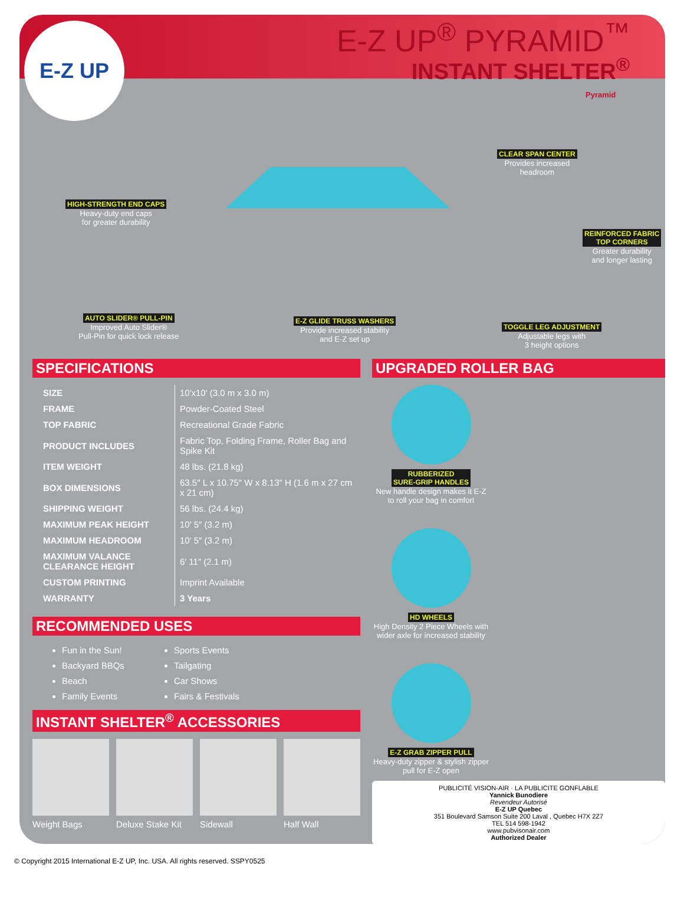E-Z UP<sup>®</sup> PYRAMID<sup>™</sup>
INSTANT SHELTER<sup>®</sup>
E-Z UP
Pyramid
CLEAR SPAN CENTER
Provides increased
headroom
HIGH-STRENGTH END CAPS
Heavy-duty end caps
for greater durability
REINFORCED FABRIC
TOP CORNERS
Greater durability
and longer lasting
AUTO SLIDER® PULL-PIN
Improved Auto Slider®
Pull-Pin for quick lock release
E-Z GLIDE TRUSS WASHERS
Provide increased stability
and E-Z set up
TOGGLE LEG ADJUSTMENT
Adjustable legs with
3 height options
SPECIFICATIONS
| SIZE | 10′x10′ (3.0 m x 3.0 m) |
| FRAME | Powder-Coated Steel |
| TOP FABRIC | Recreational Grade Fabric |
| PRODUCT INCLUDES | Fabric Top, Folding Frame, Roller Bag and Spike Kit |
| ITEM WEIGHT | 48 lbs. (21.8 kg) |
| BOX DIMENSIONS | 63.5″ L x 10.75″ W x 8.13″ H (1.6 m x 27 cm x 21 cm) |
| SHIPPING WEIGHT | 56 lbs. (24.4 kg) |
| MAXIMUM PEAK HEIGHT | 10′ 5″ (3.2 m) |
| MAXIMUM HEADROOM | 10′ 5″ (3.2 m) |
| MAXIMUM VALANCE CLEARANCE HEIGHT | 6′ 11″ (2.1 m) |
| CUSTOM PRINTING | Imprint Available |
| WARRANTY | 3 Years |
RECOMMENDED USES
Fun in the Sun!
Sports Events
Backyard BBQs
Tailgating
Beach
Car Shows
Family Events
Fairs & Festivals
INSTANT SHELTER<sup>®</sup> ACCESSORIES
Weight Bags Deluxe Stake Kit
Sidewall Half Wall
UPGRADED ROLLER BAG
RUBBERIZED
SURE-GRIP HANDLES
New handle design makes it E-Z to roll your bag in comfort
HD WHEELS
High Density 2 Piece Wheels with wider axle for increased stability
E-Z GRAB ZIPPER PULL
Heavy-duty zipper & stylish zipper pull for E-Z open
PUBLICITÉ VISION-AIR · LA PUBLICITE GONFLABLE
Yannick Bunodiere
Revendeur Autorisé
E-Z UP Quebec
351 Boulevard Samson Suite 200 Laval , Quebec H7X 2Z7
TEL 514 598-1942
www.pubvisonair.com
Authorized Dealer
© Copyright 2015 International E-Z UP, Inc. USA. All rights reserved. SSPY0525